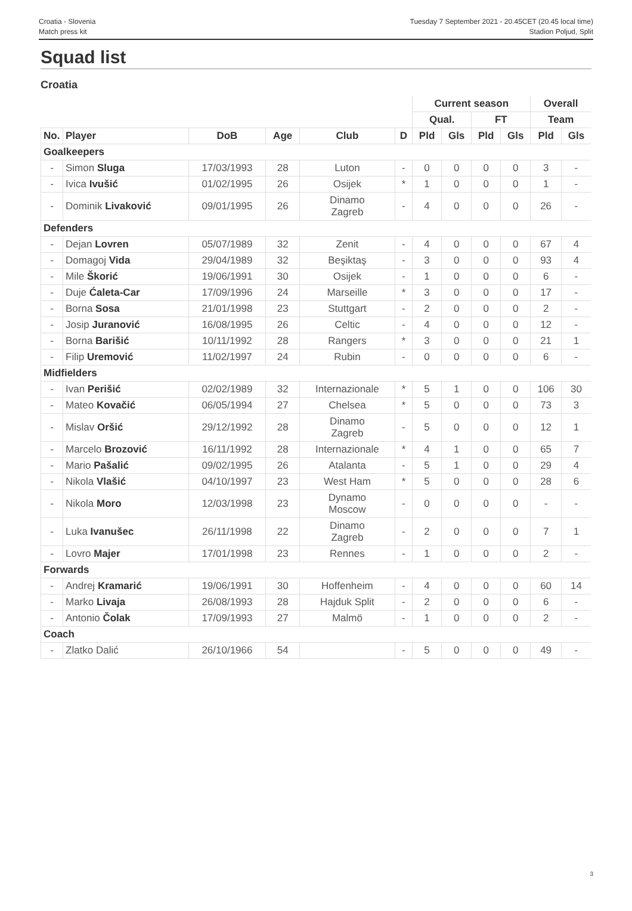Croatia - Slovenia
Match press kit
Tuesday 7 September 2021 - 20.45CET (20.45 local time)
Stadion Poljud, Split
Squad list
Croatia
| | | | | | | Current season | | | | Overall | |
| --- | --- | --- | --- | --- | --- | --- | --- | --- | --- | --- | --- |
| | | | | | | Qual. | | FT | | Team | |
| No. | Player | DoB | Age | Club | D | Pld | Gls | Pld | Gls | Pld | Gls |
| Goalkeepers | | | | | | | | | | | |
| - | Simon Sluga | 17/03/1993 | 28 | Luton | - | 0 | 0 | 0 | 0 | 3 | - |
| - | Ivica Ivušić | 01/02/1995 | 26 | Osijek | * | 1 | 0 | 0 | 0 | 1 | - |
| - | Dominik Livaković | 09/01/1995 | 26 | Dinamo Zagreb | - | 4 | 0 | 0 | 0 | 26 | - |
| Defenders | | | | | | | | | | | |
| - | Dejan Lovren | 05/07/1989 | 32 | Zenit | - | 4 | 0 | 0 | 0 | 67 | 4 |
| - | Domagoj Vida | 29/04/1989 | 32 | Beşiktaş | - | 3 | 0 | 0 | 0 | 93 | 4 |
| - | Mile Škorić | 19/06/1991 | 30 | Osijek | - | 1 | 0 | 0 | 0 | 6 | - |
| - | Duje Ćaleta-Car | 17/09/1996 | 24 | Marseille | * | 3 | 0 | 0 | 0 | 17 | - |
| - | Borna Sosa | 21/01/1998 | 23 | Stuttgart | - | 2 | 0 | 0 | 0 | 2 | - |
| - | Josip Juranović | 16/08/1995 | 26 | Celtic | - | 4 | 0 | 0 | 0 | 12 | - |
| - | Borna Barišić | 10/11/1992 | 28 | Rangers | * | 3 | 0 | 0 | 0 | 21 | 1 |
| - | Filip Uremović | 11/02/1997 | 24 | Rubin | - | 0 | 0 | 0 | 0 | 6 | - |
| Midfielders | | | | | | | | | | | |
| - | Ivan Perišić | 02/02/1989 | 32 | Internazionale | * | 5 | 1 | 0 | 0 | 106 | 30 |
| - | Mateo Kovačić | 06/05/1994 | 27 | Chelsea | * | 5 | 0 | 0 | 0 | 73 | 3 |
| - | Mislav Oršić | 29/12/1992 | 28 | Dinamo Zagreb | - | 5 | 0 | 0 | 0 | 12 | 1 |
| - | Marcelo Brozović | 16/11/1992 | 28 | Internazionale | * | 4 | 1 | 0 | 0 | 65 | 7 |
| - | Mario Pašalić | 09/02/1995 | 26 | Atalanta | - | 5 | 1 | 0 | 0 | 29 | 4 |
| - | Nikola Vlašić | 04/10/1997 | 23 | West Ham | * | 5 | 0 | 0 | 0 | 28 | 6 |
| - | Nikola Moro | 12/03/1998 | 23 | Dynamo Moscow | - | 0 | 0 | 0 | 0 | - | - |
| - | Luka Ivanušec | 26/11/1998 | 22 | Dinamo Zagreb | - | 2 | 0 | 0 | 0 | 7 | 1 |
| - | Lovro Majer | 17/01/1998 | 23 | Rennes | - | 1 | 0 | 0 | 0 | 2 | - |
| Forwards | | | | | | | | | | | |
| - | Andrej Kramarić | 19/06/1991 | 30 | Hoffenheim | - | 4 | 0 | 0 | 0 | 60 | 14 |
| - | Marko Livaja | 26/08/1993 | 28 | Hajduk Split | - | 2 | 0 | 0 | 0 | 6 | - |
| - | Antonio Čolak | 17/09/1993 | 27 | Malmö | - | 1 | 0 | 0 | 0 | 2 | - |
| Coach | | | | | | | | | | | |
| - | Zlatko Dalić | 26/10/1966 | 54 | | - | 5 | 0 | 0 | 0 | 49 | - |
3